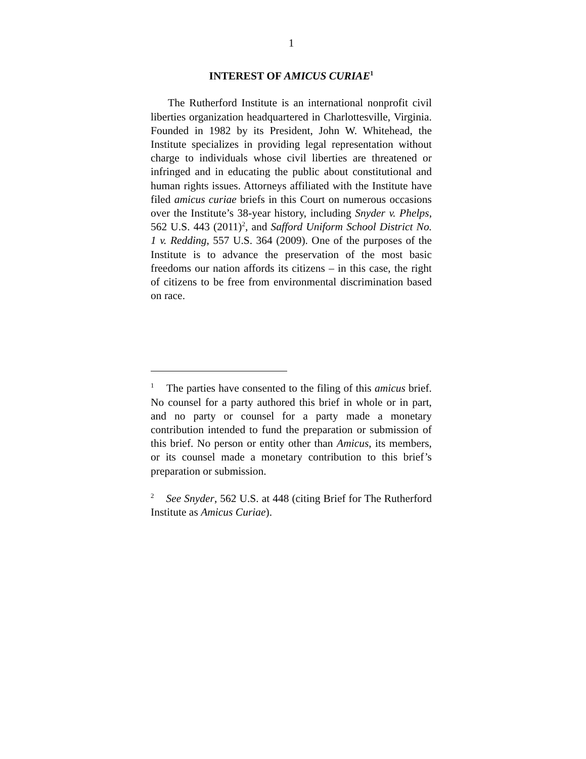1
INTEREST OF AMICUS CURIAE<sup>1</sup>
The Rutherford Institute is an international nonprofit civil liberties organization headquartered in Charlottesville, Virginia. Founded in 1982 by its President, John W. Whitehead, the Institute specializes in providing legal representation without charge to individuals whose civil liberties are threatened or infringed and in educating the public about constitutional and human rights issues. Attorneys affiliated with the Institute have filed amicus curiae briefs in this Court on numerous occasions over the Institute’s 38-year history, including Snyder v. Phelps, 562 U.S. 443 (2011)<sup>2</sup>, and Safford Uniform School District No. 1 v. Redding, 557 U.S. 364 (2009). One of the purposes of the Institute is to advance the preservation of the most basic freedoms our nation affords its citizens – in this case, the right of citizens to be free from environmental discrimination based on race.
<sup>1</sup> The parties have consented to the filing of this amicus brief. No counsel for a party authored this brief in whole or in part, and no party or counsel for a party made a monetary contribution intended to fund the preparation or submission of this brief. No person or entity other than Amicus, its members, or its counsel made a monetary contribution to this brief’s preparation or submission.
<sup>2</sup> See Snyder, 562 U.S. at 448 (citing Brief for The Rutherford Institute as Amicus Curiae).